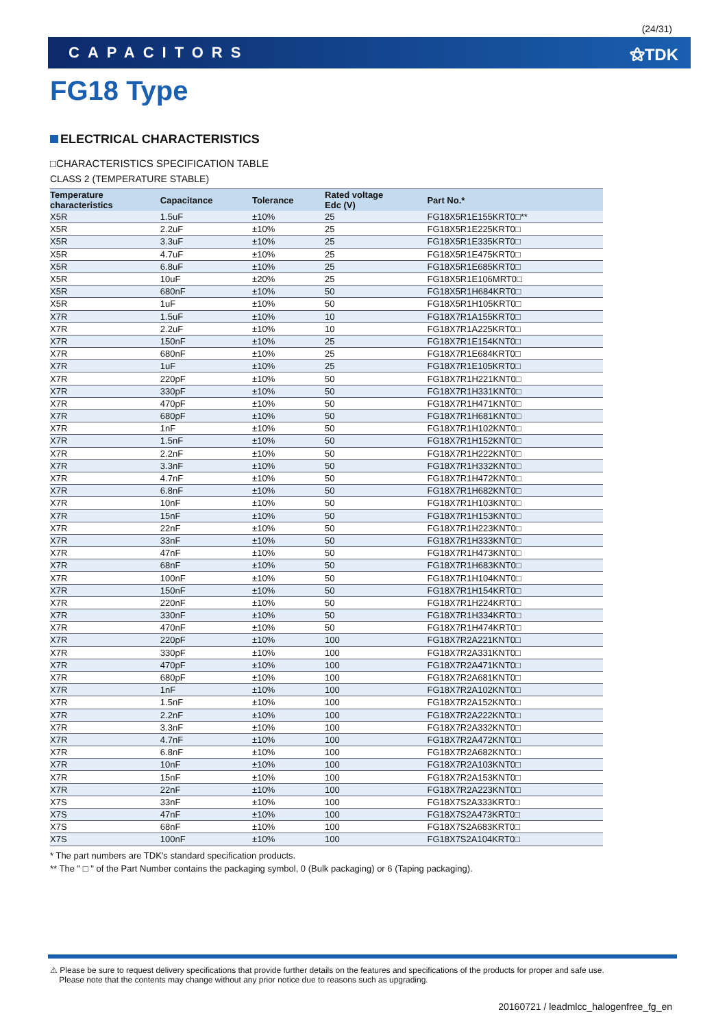(24/31)
CAPACITORS ⚝TDK
FG18 Type
ELECTRICAL CHARACTERISTICS
□CHARACTERISTICS SPECIFICATION TABLE
CLASS 2 (TEMPERATURE STABLE)
| Temperature characteristics | Capacitance | Tolerance | Rated voltage Edc (V) | Part No.* |
| --- | --- | --- | --- | --- |
| X5R | 1.5uF | ±10% | 25 | FG18X5R1E155KRT0□** |
| X5R | 2.2uF | ±10% | 25 | FG18X5R1E225KRT0□ |
| X5R | 3.3uF | ±10% | 25 | FG18X5R1E335KRT0□ |
| X5R | 4.7uF | ±10% | 25 | FG18X5R1E475KRT0□ |
| X5R | 6.8uF | ±10% | 25 | FG18X5R1E685KRT0□ |
| X5R | 10uF | ±20% | 25 | FG18X5R1E106MRT0□ |
| X5R | 680nF | ±10% | 50 | FG18X5R1H684KRT0□ |
| X5R | 1uF | ±10% | 50 | FG18X5R1H105KRT0□ |
| X7R | 1.5uF | ±10% | 10 | FG18X7R1A155KRT0□ |
| X7R | 2.2uF | ±10% | 10 | FG18X7R1A225KRT0□ |
| X7R | 150nF | ±10% | 25 | FG18X7R1E154KNT0□ |
| X7R | 680nF | ±10% | 25 | FG18X7R1E684KRT0□ |
| X7R | 1uF | ±10% | 25 | FG18X7R1E105KRT0□ |
| X7R | 220pF | ±10% | 50 | FG18X7R1H221KNT0□ |
| X7R | 330pF | ±10% | 50 | FG18X7R1H331KNT0□ |
| X7R | 470pF | ±10% | 50 | FG18X7R1H471KNT0□ |
| X7R | 680pF | ±10% | 50 | FG18X7R1H681KNT0□ |
| X7R | 1nF | ±10% | 50 | FG18X7R1H102KNT0□ |
| X7R | 1.5nF | ±10% | 50 | FG18X7R1H152KNT0□ |
| X7R | 2.2nF | ±10% | 50 | FG18X7R1H222KNT0□ |
| X7R | 3.3nF | ±10% | 50 | FG18X7R1H332KNT0□ |
| X7R | 4.7nF | ±10% | 50 | FG18X7R1H472KNT0□ |
| X7R | 6.8nF | ±10% | 50 | FG18X7R1H682KNT0□ |
| X7R | 10nF | ±10% | 50 | FG18X7R1H103KNT0□ |
| X7R | 15nF | ±10% | 50 | FG18X7R1H153KNT0□ |
| X7R | 22nF | ±10% | 50 | FG18X7R1H223KNT0□ |
| X7R | 33nF | ±10% | 50 | FG18X7R1H333KNT0□ |
| X7R | 47nF | ±10% | 50 | FG18X7R1H473KNT0□ |
| X7R | 68nF | ±10% | 50 | FG18X7R1H683KNT0□ |
| X7R | 100nF | ±10% | 50 | FG18X7R1H104KNT0□ |
| X7R | 150nF | ±10% | 50 | FG18X7R1H154KRT0□ |
| X7R | 220nF | ±10% | 50 | FG18X7R1H224KRT0□ |
| X7R | 330nF | ±10% | 50 | FG18X7R1H334KRT0□ |
| X7R | 470nF | ±10% | 50 | FG18X7R1H474KRT0□ |
| X7R | 220pF | ±10% | 100 | FG18X7R2A221KNT0□ |
| X7R | 330pF | ±10% | 100 | FG18X7R2A331KNT0□ |
| X7R | 470pF | ±10% | 100 | FG18X7R2A471KNT0□ |
| X7R | 680pF | ±10% | 100 | FG18X7R2A681KNT0□ |
| X7R | 1nF | ±10% | 100 | FG18X7R2A102KNT0□ |
| X7R | 1.5nF | ±10% | 100 | FG18X7R2A152KNT0□ |
| X7R | 2.2nF | ±10% | 100 | FG18X7R2A222KNT0□ |
| X7R | 3.3nF | ±10% | 100 | FG18X7R2A332KNT0□ |
| X7R | 4.7nF | ±10% | 100 | FG18X7R2A472KNT0□ |
| X7R | 6.8nF | ±10% | 100 | FG18X7R2A682KNT0□ |
| X7R | 10nF | ±10% | 100 | FG18X7R2A103KNT0□ |
| X7R | 15nF | ±10% | 100 | FG18X7R2A153KNT0□ |
| X7R | 22nF | ±10% | 100 | FG18X7R2A223KNT0□ |
| X7S | 33nF | ±10% | 100 | FG18X7S2A333KRT0□ |
| X7S | 47nF | ±10% | 100 | FG18X7S2A473KRT0□ |
| X7S | 68nF | ±10% | 100 | FG18X7S2A683KRT0□ |
| X7S | 100nF | ±10% | 100 | FG18X7S2A104KRT0□ |
* The part numbers are TDK's standard specification products.
** The " □ " of the Part Number contains the packaging symbol, 0 (Bulk packaging) or 6 (Taping packaging).
⚠ Please be sure to request delivery specifications that provide further details on the features and specifications of the products for proper and safe use.
Please note that the contents may change without any prior notice due to reasons such as upgrading.
20160721 / leadmlcc_halogenfree_fg_en